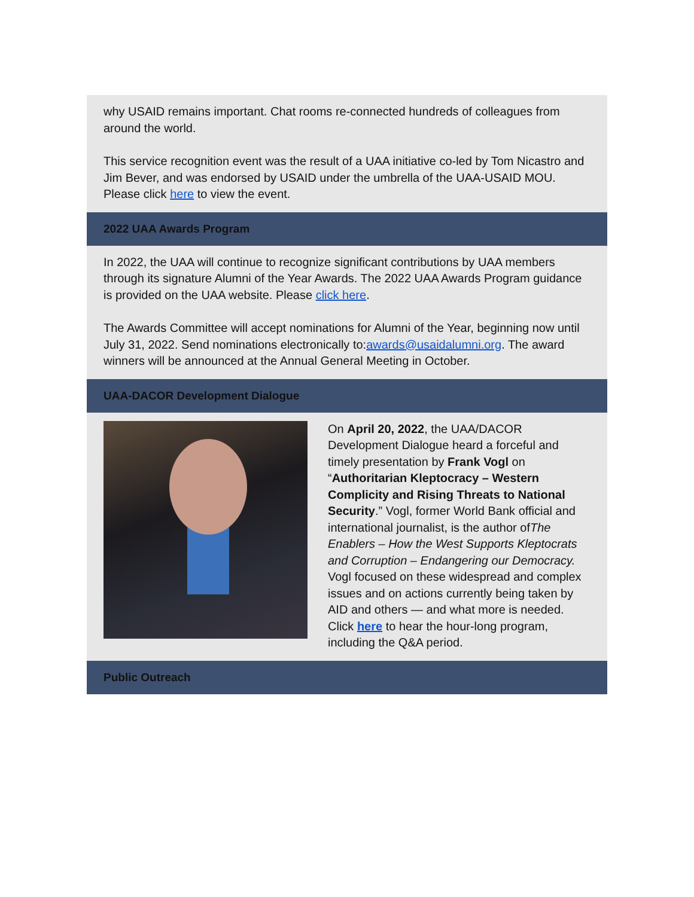why USAID remains important. Chat rooms re-connected hundreds of colleagues from around the world.
This service recognition event was the result of a UAA initiative co-led by Tom Nicastro and Jim Bever, and was endorsed by USAID under the umbrella of the UAA-USAID MOU. Please click here to view the event.
2022 UAA Awards Program
In 2022, the UAA will continue to recognize significant contributions by UAA members through its signature Alumni of the Year Awards. The 2022 UAA Awards Program guidance is provided on the UAA website. Please click here.
The Awards Committee will accept nominations for Alumni of the Year, beginning now until July 31, 2022. Send nominations electronically to:awards@usaidalumni.org. The award winners will be announced at the Annual General Meeting in October.
UAA-DACOR Development Dialogue
On April 20, 2022, the UAA/DACOR Development Dialogue heard a forceful and timely presentation by Frank Vogl on “Authoritarian Kleptocracy – Western Complicity and Rising Threats to National Security.” Vogl, former World Bank official and international journalist, is the author ofThe Enablers – How the West Supports Kleptocrats and Corruption – Endangering our Democracy. Vogl focused on these widespread and complex issues and on actions currently being taken by AID and others — and what more is needed. Click here to hear the hour-long program, including the Q&A period.
Public Outreach